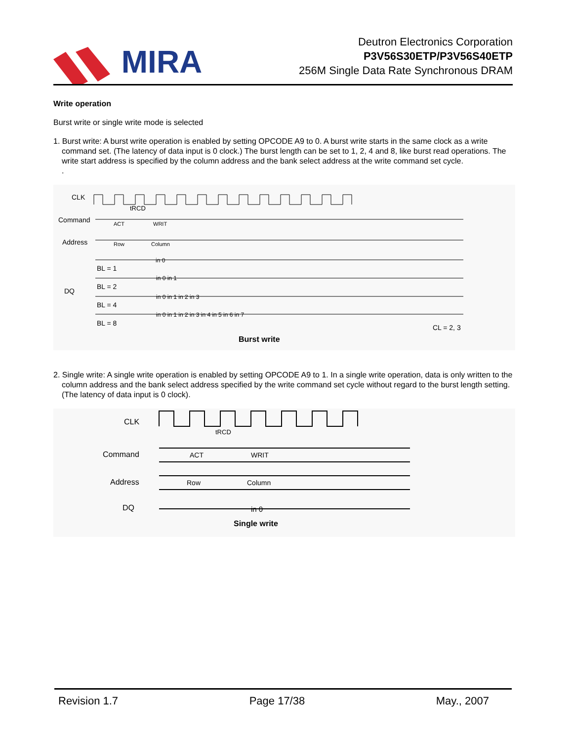MIRA
Deutron Electronics Corporation
P3V56S30ETP/P3V56S40ETP
256M Single Data Rate Synchronous DRAM
Write operation
Burst write or single write mode is selected
1. Burst write: A burst write operation is enabled by setting OPCODE A9 to 0. A burst write starts in the same clock as a write command set. (The latency of data input is 0 clock.) The burst length can be set to 1, 2, 4 and 8, like burst read operations. The write start address is specified by the column address and the bank select address at the write command set cycle.
.
CLK
Command
Address
DQ
BL = 1
BL = 2
BL = 4
BL = 8
tRCD
ACT
WRIT
Row
Column
in 0
in 0 in 1
in 0 in 1 in 2 in 3
in 0 in 1 in 2 in 3 in 4 in 5 in 6 in 7
CL = 2, 3
Burst write
2. Single write: A single write operation is enabled by setting OPCODE A9 to 1. In a single write operation, data is only written to the column address and the bank select address specified by the write command set cycle without regard to the burst length setting. (The latency of data input is 0 clock).
CLK
Command
Address
DQ
tRCD
ACT
WRIT
Row
Column
in 0
Single write
Revision 1.7 Page 17/38 May., 2007